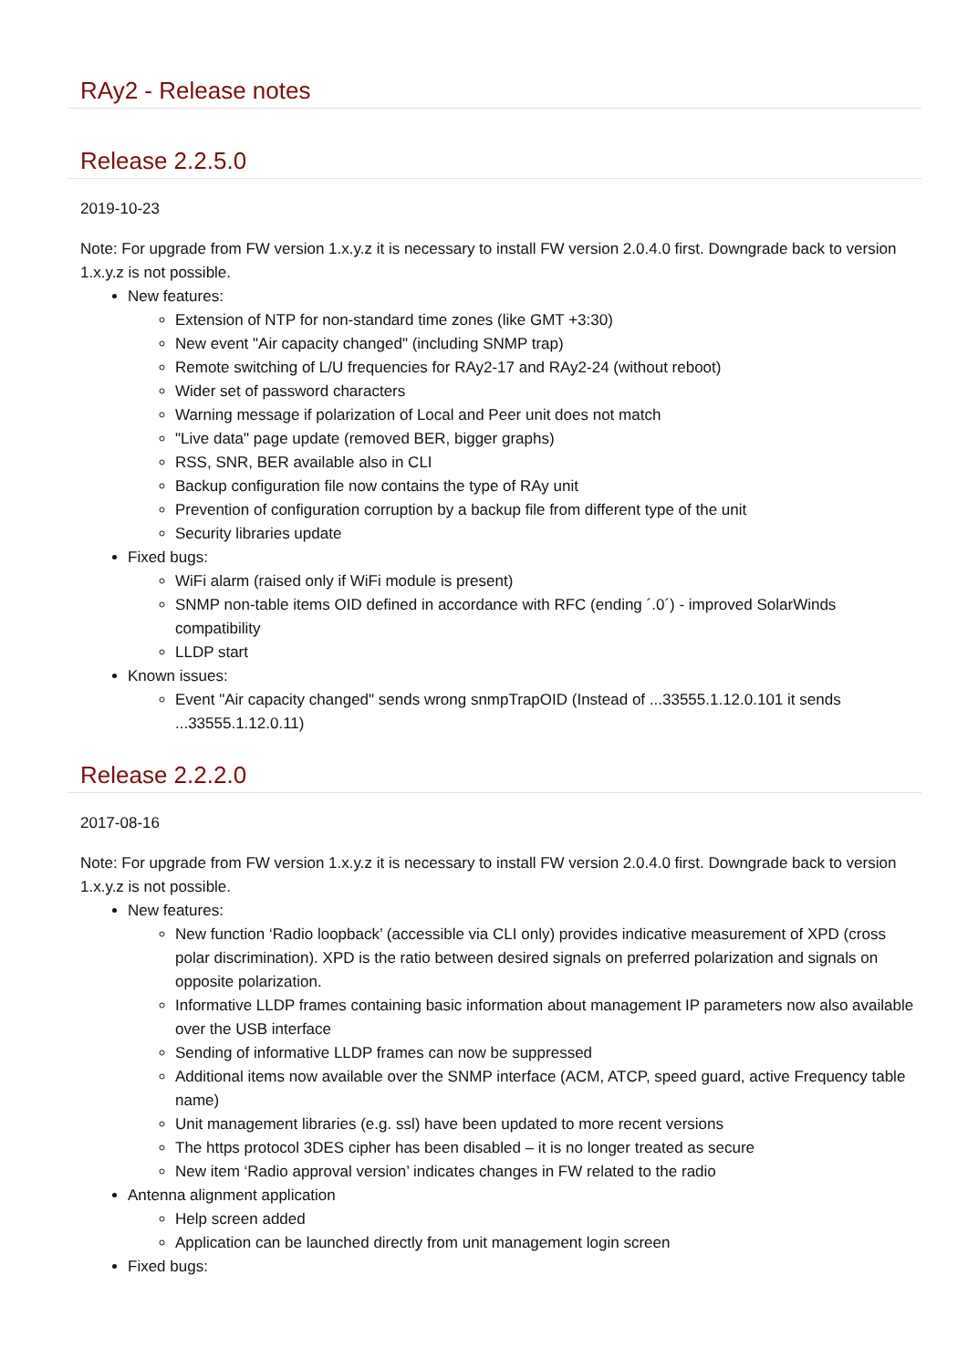RAy2 - Release notes
Release 2.2.5.0
2019-10-23
Note: For upgrade from FW version 1.x.y.z it is necessary to install FW version 2.0.4.0 first. Downgrade back to version 1.x.y.z is not possible.
New features:
Extension of NTP for non-standard time zones (like GMT +3:30)
New event "Air capacity changed" (including SNMP trap)
Remote switching of L/U frequencies for RAy2-17 and RAy2-24 (without reboot)
Wider set of password characters
Warning message if polarization of Local and Peer unit does not match
"Live data" page update (removed BER, bigger graphs)
RSS, SNR, BER available also in CLI
Backup configuration file now contains the type of RAy unit
Prevention of configuration corruption by a backup file from different type of the unit
Security libraries update
Fixed bugs:
WiFi alarm (raised only if WiFi module is present)
SNMP non-table items OID defined in accordance with RFC (ending ´.0´) - improved SolarWinds compatibility
LLDP start
Known issues:
Event "Air capacity changed" sends wrong snmpTrapOID (Instead of ...33555.1.12.0.101 it sends ...33555.1.12.0.11)
Release 2.2.2.0
2017-08-16
Note: For upgrade from FW version 1.x.y.z it is necessary to install FW version 2.0.4.0 first. Downgrade back to version 1.x.y.z is not possible.
New features:
New function ‘Radio loopback’ (accessible via CLI only) provides indicative measurement of XPD (cross polar discrimination). XPD is the ratio between desired signals on preferred polarization and signals on opposite polarization.
Informative LLDP frames containing basic information about management IP parameters now also available over the USB interface
Sending of informative LLDP frames can now be suppressed
Additional items now available over the SNMP interface (ACM, ATCP, speed guard, active Frequency table name)
Unit management libraries (e.g. ssl) have been updated to more recent versions
The https protocol 3DES cipher has been disabled – it is no longer treated as secure
New item ‘Radio approval version’ indicates changes in FW related to the radio
Antenna alignment application
Help screen added
Application can be launched directly from unit management login screen
Fixed bugs: